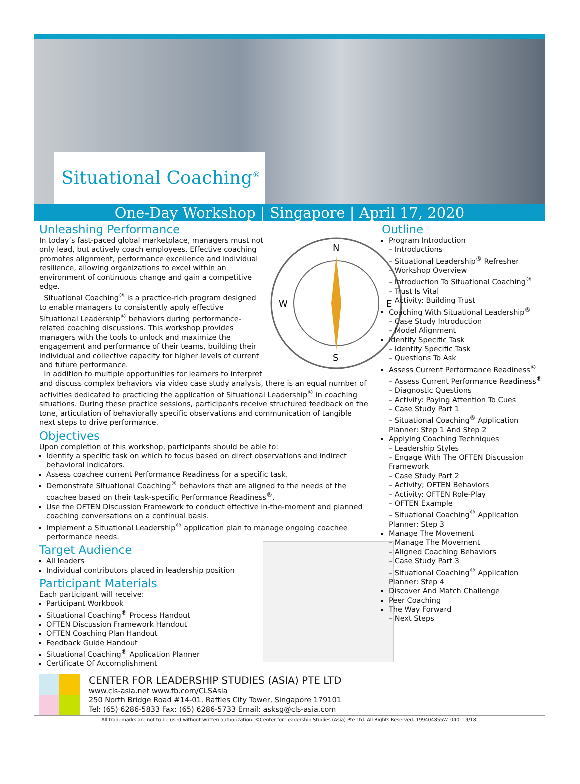Situational Coaching<sup>®</sup>
One-Day Workshop | Singapore | April 17, 2020
Unleashing Performance
N
S
W
E
In today’s fast-paced global marketplace, managers must not only lead, but actively coach employees. Effective coaching promotes alignment, performance excellence and individual resilience, allowing organizations to excel within an environment of continuous change and gain a competitive edge.
Situational Coaching<sup>®</sup> is a practice-rich program designed to enable managers to consistently apply effective Situational Leadership<sup>®</sup> behaviors during performance-related coaching discussions. This workshop provides managers with the tools to unlock and maximize the engagement and performance of their teams, building their individual and collective capacity for higher levels of current and future performance.
In addition to multiple opportunities for learners to interpret and discuss complex behaviors via video case study analysis, there is an equal number of activities dedicated to practicing the application of Situational Leadership<sup>®</sup> in coaching situations. During these practice sessions, participants receive structured feedback on the tone, articulation of behaviorally specific observations and communication of tangible next steps to drive performance.
Objectives
Upon completion of this workshop, participants should be able to:
Identify a specific task on which to focus based on direct observations and indirect behavioral indicators.
Assess coachee current Performance Readiness for a specific task.
Demonstrate Situational Coaching<sup>®</sup> behaviors that are aligned to the needs of the coachee based on their task-specific Performance Readiness<sup>®</sup>.
Use the OFTEN Discussion Framework to conduct effective in-the-moment and planned coaching conversations on a continual basis.
Implement a Situational Leadership<sup>®</sup> application plan to manage ongoing coachee performance needs.
Target Audience
All leaders
Individual contributors placed in leadership position
Participant Materials
Each participant will receive:
Participant Workbook
Situational Coaching<sup>®</sup> Process Handout
OFTEN Discussion Framework Handout
OFTEN Coaching Plan Handout
Feedback Guide Handout
Situational Coaching<sup>®</sup> Application Planner
Certificate Of Accomplishment
Outline
Program Introduction
– Introductions
– Situational Leadership<sup>®</sup> Refresher
– Workshop Overview
– Introduction To Situational Coaching<sup>®</sup>
– Trust Is Vital
– Activity: Building Trust
Coaching With Situational Leadership<sup>®</sup>
– Case Study Introduction
– Model Alignment
Identify Specific Task
– Identify Specific Task
– Questions To Ask
Assess Current Performance Readiness<sup>®</sup>
– Assess Current Performance Readiness<sup>®</sup>
– Diagnostic Questions
– Activity: Paying Attention To Cues
– Case Study Part 1
– Situational Coaching<sup>®</sup> Application Planner: Step 1 And Step 2
Applying Coaching Techniques
– Leadership Styles
– Engage With The OFTEN Discussion Framework
– Case Study Part 2
– Activity; OFTEN Behaviors
– Activity: OFTEN Role-Play
– OFTEN Example
– Situational Coaching<sup>®</sup> Application Planner: Step 3
Manage The Movement
– Manage The Movement
– Aligned Coaching Behaviors
– Case Study Part 3
– Situational Coaching<sup>®</sup> Application Planner: Step 4
Discover And Match Challenge
Peer Coaching
The Way Forward
– Next Steps
CENTER FOR LEADERSHIP STUDIES (ASIA) PTE LTD
www.cls-asia.net www.fb.com/CLSAsia
250 North Bridge Road #14-01, Raffles City Tower, Singapore 179101
Tel: (65) 6286-5833 Fax: (65) 6286-5733 Email: asksg@cls-asia.com
All trademarks are not to be used without written authorization. ©Center for Leadership Studies (Asia) Pte Ltd. All Rights Reserved. 199404855W. 040119/18.